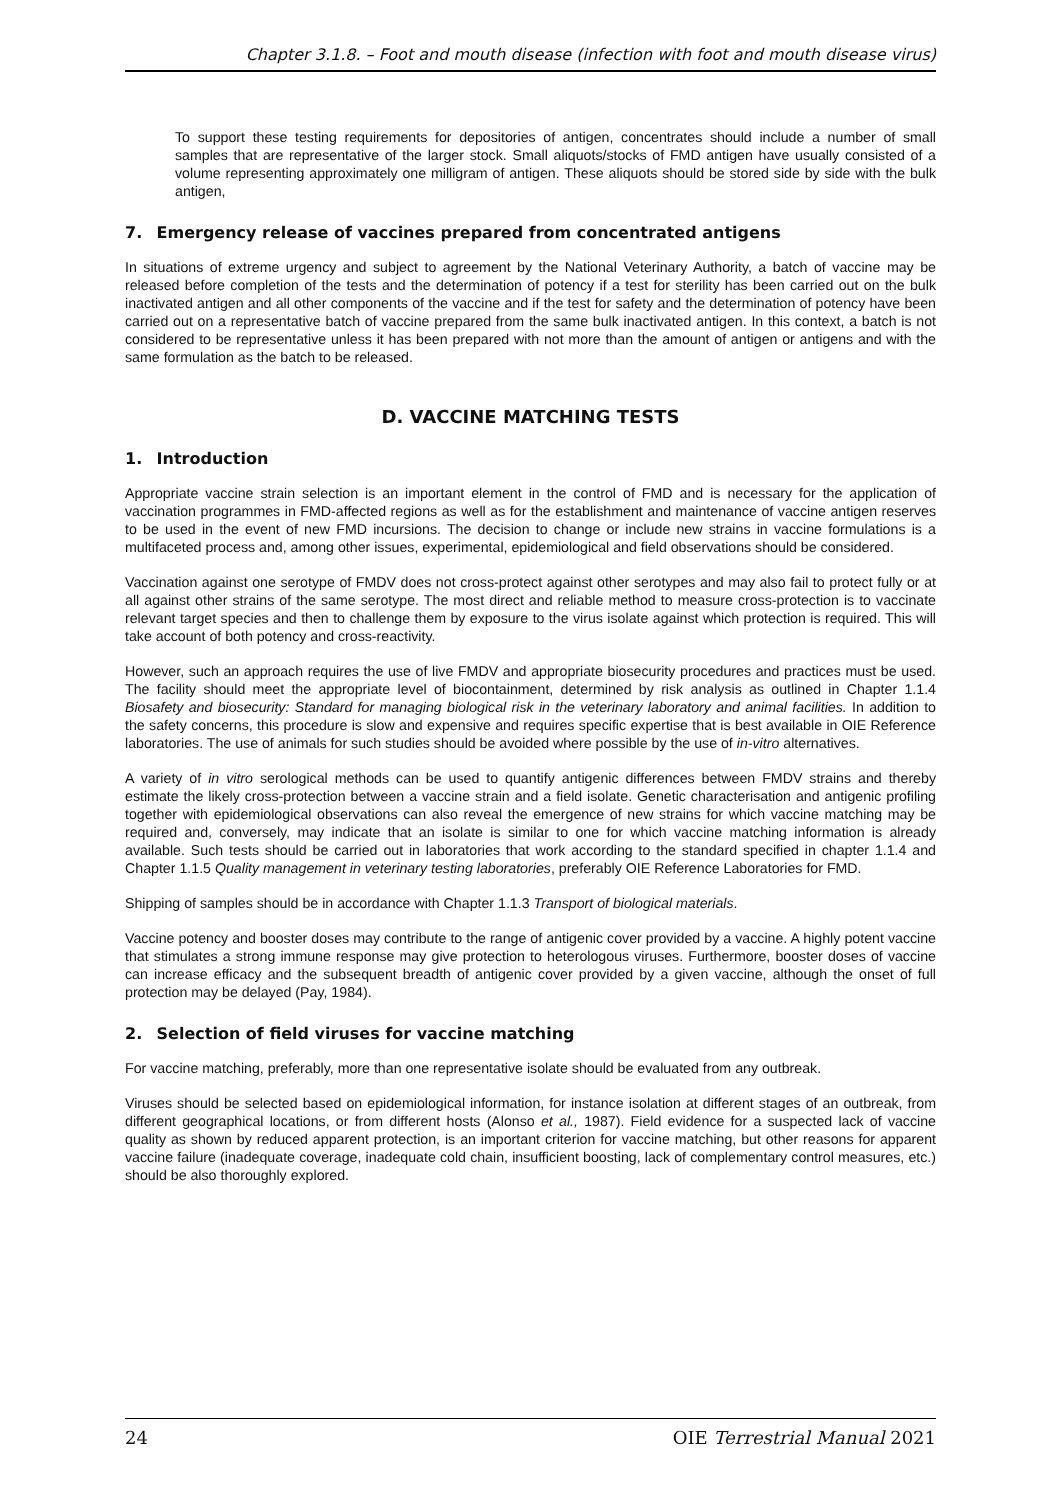Chapter 3.1.8. – Foot and mouth disease (infection with foot and mouth disease virus)
To support these testing requirements for depositories of antigen, concentrates should include a number of small samples that are representative of the larger stock. Small aliquots/stocks of FMD antigen have usually consisted of a volume representing approximately one milligram of antigen. These aliquots should be stored side by side with the bulk antigen,
7. Emergency release of vaccines prepared from concentrated antigens
In situations of extreme urgency and subject to agreement by the National Veterinary Authority, a batch of vaccine may be released before completion of the tests and the determination of potency if a test for sterility has been carried out on the bulk inactivated antigen and all other components of the vaccine and if the test for safety and the determination of potency have been carried out on a representative batch of vaccine prepared from the same bulk inactivated antigen. In this context, a batch is not considered to be representative unless it has been prepared with not more than the amount of antigen or antigens and with the same formulation as the batch to be released.
D. VACCINE MATCHING TESTS
1. Introduction
Appropriate vaccine strain selection is an important element in the control of FMD and is necessary for the application of vaccination programmes in FMD-affected regions as well as for the establishment and maintenance of vaccine antigen reserves to be used in the event of new FMD incursions. The decision to change or include new strains in vaccine formulations is a multifaceted process and, among other issues, experimental, epidemiological and field observations should be considered.
Vaccination against one serotype of FMDV does not cross-protect against other serotypes and may also fail to protect fully or at all against other strains of the same serotype. The most direct and reliable method to measure cross-protection is to vaccinate relevant target species and then to challenge them by exposure to the virus isolate against which protection is required. This will take account of both potency and cross-reactivity.
However, such an approach requires the use of live FMDV and appropriate biosecurity procedures and practices must be used. The facility should meet the appropriate level of biocontainment, determined by risk analysis as outlined in Chapter 1.1.4 Biosafety and biosecurity: Standard for managing biological risk in the veterinary laboratory and animal facilities. In addition to the safety concerns, this procedure is slow and expensive and requires specific expertise that is best available in OIE Reference laboratories. The use of animals for such studies should be avoided where possible by the use of in-vitro alternatives.
A variety of in vitro serological methods can be used to quantify antigenic differences between FMDV strains and thereby estimate the likely cross-protection between a vaccine strain and a field isolate. Genetic characterisation and antigenic profiling together with epidemiological observations can also reveal the emergence of new strains for which vaccine matching may be required and, conversely, may indicate that an isolate is similar to one for which vaccine matching information is already available. Such tests should be carried out in laboratories that work according to the standard specified in chapter 1.1.4 and Chapter 1.1.5 Quality management in veterinary testing laboratories, preferably OIE Reference Laboratories for FMD.
Shipping of samples should be in accordance with Chapter 1.1.3 Transport of biological materials.
Vaccine potency and booster doses may contribute to the range of antigenic cover provided by a vaccine. A highly potent vaccine that stimulates a strong immune response may give protection to heterologous viruses. Furthermore, booster doses of vaccine can increase efficacy and the subsequent breadth of antigenic cover provided by a given vaccine, although the onset of full protection may be delayed (Pay, 1984).
2. Selection of field viruses for vaccine matching
For vaccine matching, preferably, more than one representative isolate should be evaluated from any outbreak.
Viruses should be selected based on epidemiological information, for instance isolation at different stages of an outbreak, from different geographical locations, or from different hosts (Alonso et al., 1987). Field evidence for a suspected lack of vaccine quality as shown by reduced apparent protection, is an important criterion for vaccine matching, but other reasons for apparent vaccine failure (inadequate coverage, inadequate cold chain, insufficient boosting, lack of complementary control measures, etc.) should be also thoroughly explored.
24 OIE Terrestrial Manual 2021